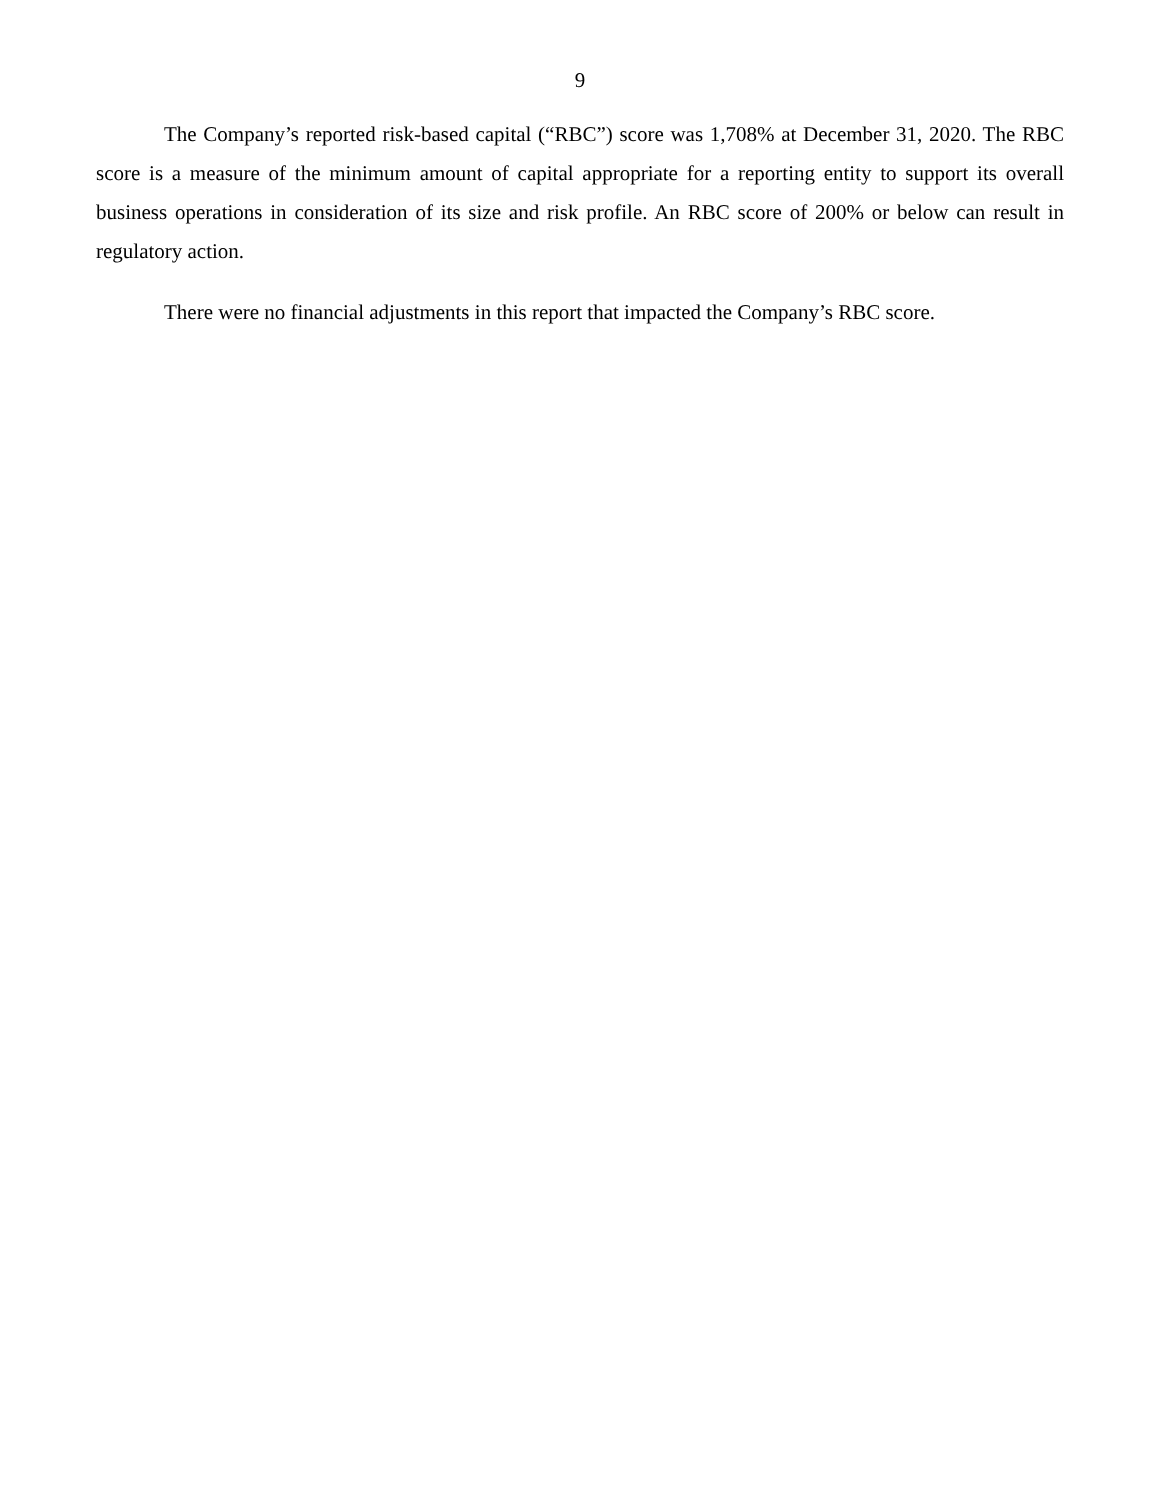9
The Company’s reported risk-based capital (“RBC”) score was 1,708% at December 31, 2020. The RBC score is a measure of the minimum amount of capital appropriate for a reporting entity to support its overall business operations in consideration of its size and risk profile. An RBC score of 200% or below can result in regulatory action.
There were no financial adjustments in this report that impacted the Company’s RBC score.